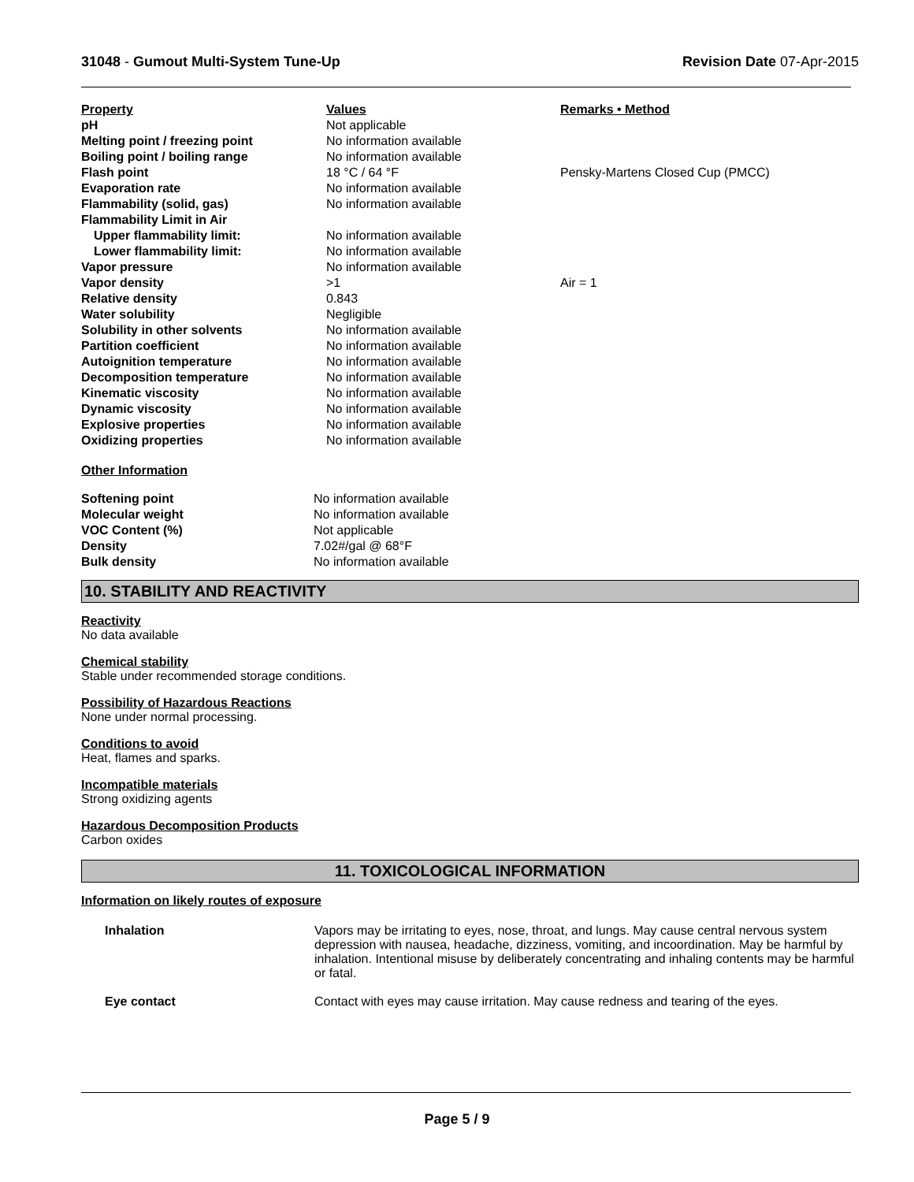31048 - Gumout Multi-System Tune-Up
Revision Date 07-Apr-2015
| Property | Values | Remarks • Method |
| --- | --- | --- |
| pH | Not applicable | |
| Melting point / freezing point | No information available | |
| Boiling point / boiling range | No information available | |
| Flash point | 18 °C / 64 °F | Pensky-Martens Closed Cup (PMCC) |
| Evaporation rate | No information available | |
| Flammability (solid, gas) | No information available | |
| Flammability Limit in Air | | |
| Upper flammability limit: | No information available | |
| Lower flammability limit: | No information available | |
| Vapor pressure | No information available | |
| Vapor density | >1 | Air = 1 |
| Relative density | 0.843 | |
| Water solubility | Negligible | |
| Solubility in other solvents | No information available | |
| Partition coefficient | No information available | |
| Autoignition temperature | No information available | |
| Decomposition temperature | No information available | |
| Kinematic viscosity | No information available | |
| Dynamic viscosity | No information available | |
| Explosive properties | No information available | |
| Oxidizing properties | No information available | |
Other Information
| Softening point | No information available |
| Molecular weight | No information available |
| VOC Content (%) | Not applicable |
| Density | 7.02#/gal @ 68°F |
| Bulk density | No information available |
10. STABILITY AND REACTIVITY
Reactivity
No data available
Chemical stability
Stable under recommended storage conditions.
Possibility of Hazardous Reactions
None under normal processing.
Conditions to avoid
Heat, flames and sparks.
Incompatible materials
Strong oxidizing agents
Hazardous Decomposition Products
Carbon oxides
11. TOXICOLOGICAL INFORMATION
Information on likely routes of exposure
| Inhalation | Vapors may be irritating to eyes, nose, throat, and lungs. May cause central nervous system depression with nausea, headache, dizziness, vomiting, and incoordination. May be harmful by inhalation. Intentional misuse by deliberately concentrating and inhaling contents may be harmful or fatal. |
| Eye contact | Contact with eyes may cause irritation. May cause redness and tearing of the eyes. |
Page 5 / 9